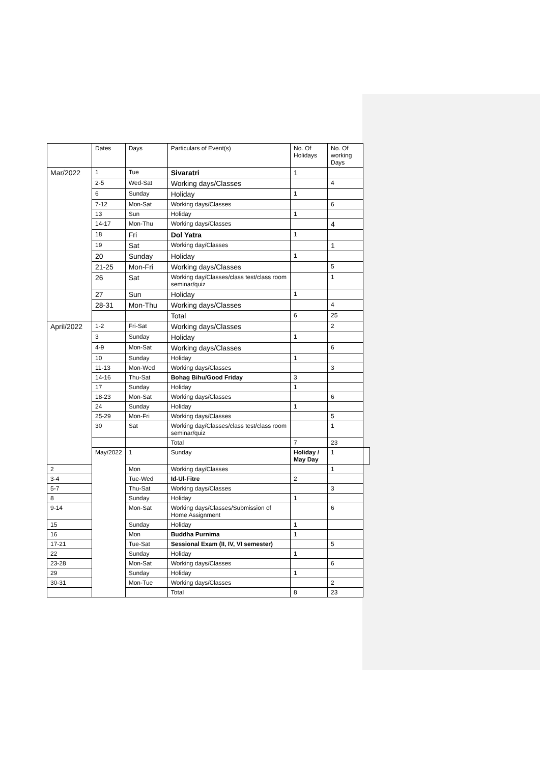| | Dates | Days | Particulars of Event(s) | No. Of Holidays | No. Of working Days | |
| --- | --- | --- | --- | --- | --- | --- |
| Mar/2022 | 1 | Tue | Sivaratri | 1 | | |
| | 2-5 | Wed-Sat | Working days/Classes | | 4 | |
| | 6 | Sunday | Holiday | 1 | | |
| | 7-12 | Mon-Sat | Working days/Classes | | 6 | |
| | 13 | Sun | Holiday | 1 | | |
| | 14-17 | Mon-Thu | Working days/Classes | | 4 | |
| | 18 | Fri | Dol Yatra | 1 | | |
| | 19 | Sat | Working day/Classes | | 1 | |
| | 20 | Sunday | Holiday | 1 | | |
| | 21-25 | Mon-Fri | Working days/Classes | | 5 | |
| | 26 | Sat | Working day/Classes/class test/class room seminar/quiz | | 1 | |
| | 27 | Sun | Holiday | 1 | | |
| | 28-31 | Mon-Thu | Working days/Classes | | 4 | |
| | | | Total | 6 | 25 | |
| April/2022 | 1-2 | Fri-Sat | Working days/Classes | | 2 | |
| | 3 | Sunday | Holiday | 1 | | |
| | 4-9 | Mon-Sat | Working days/Classes | | 6 | |
| | 10 | Sunday | Holiday | 1 | | |
| | 11-13 | Mon-Wed | Working days/Classes | | 3 | |
| | 14-16 | Thu-Sat | Bohag Bihu/Good Friday | 3 | | |
| | 17 | Sunday | Holiday | 1 | | |
| | 18-23 | Mon-Sat | Working days/Classes | | 6 | |
| | 24 | Sunday | Holiday | 1 | | |
| | 25-29 | Mon-Fri | Working days/Classes | | 5 | |
| | 30 | Sat | Working day/Classes/class test/class room seminar/quiz | | 1 | |
| | | | Total | 7 | 23 | |
| | May/2022 | 1 | Sunday | Holiday / May Day | 1 | |
| 2 | | Mon | Working day/Classes | | 1 | |
| 3-4 | | Tue-Wed | Id-Ul-Fitre | 2 | | |
| 5-7 | | Thu-Sat | Working days/Classes | | 3 | |
| 8 | | Sunday | Holiday | 1 | | |
| 9-14 | | Mon-Sat | Working days/Classes/Submission of Home Assignment | | 6 | |
| 15 | | Sunday | Holiday | 1 | | |
| 16 | | Mon | Buddha Purnima | 1 | | |
| 17-21 | | Tue-Sat | Sessional Exam (II, IV, VI semester) | | 5 | |
| 22 | | Sunday | Holiday | 1 | | |
| 23-28 | | Mon-Sat | Working days/Classes | | 6 | |
| 29 | | Sunday | Holiday | 1 | | |
| 30-31 | | Mon-Tue | Working days/Classes | | 2 | |
| | | | Total | 8 | 23 | |